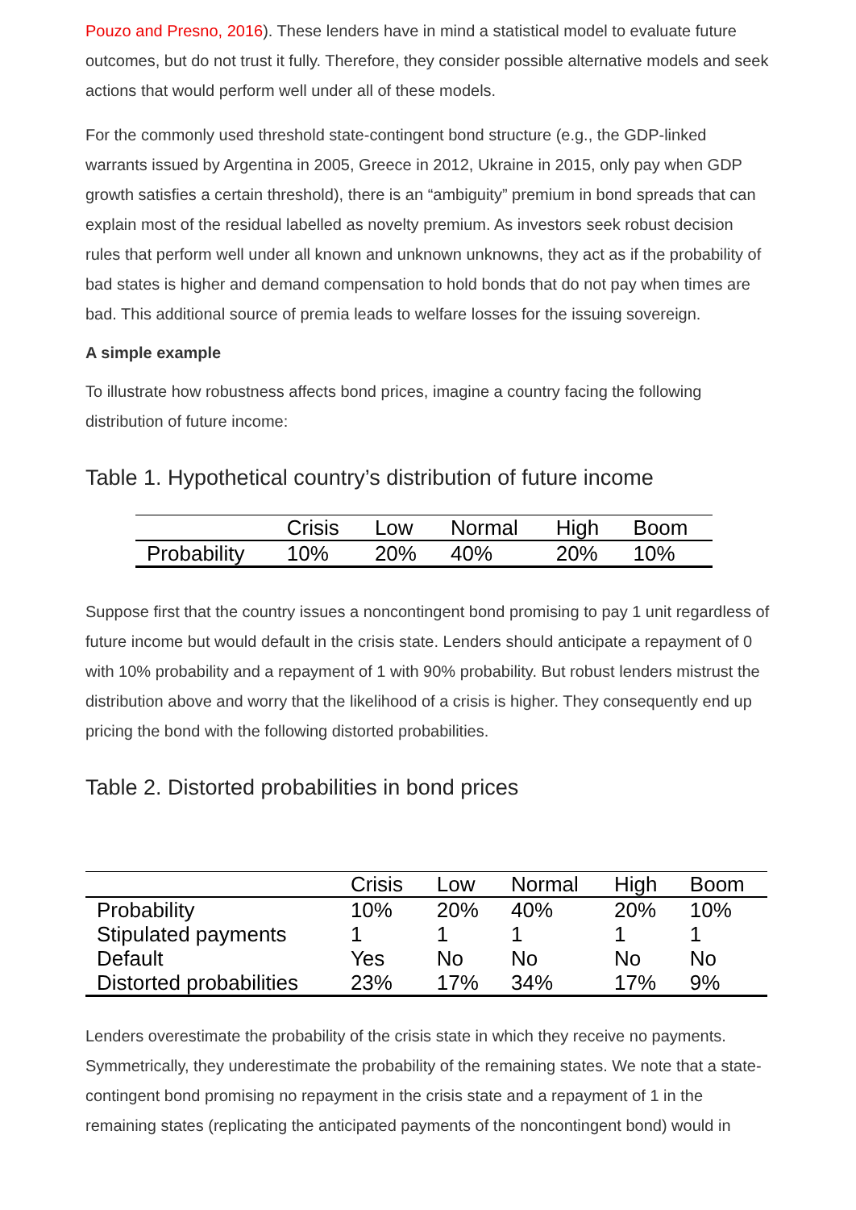Pouzo and Presno, 2016). These lenders have in mind a statistical model to evaluate future outcomes, but do not trust it fully. Therefore, they consider possible alternative models and seek actions that would perform well under all of these models.
For the commonly used threshold state-contingent bond structure (e.g., the GDP-linked warrants issued by Argentina in 2005, Greece in 2012, Ukraine in 2015, only pay when GDP growth satisfies a certain threshold), there is an “ambiguity” premium in bond spreads that can explain most of the residual labelled as novelty premium. As investors seek robust decision rules that perform well under all known and unknown unknowns, they act as if the probability of bad states is higher and demand compensation to hold bonds that do not pay when times are bad. This additional source of premia leads to welfare losses for the issuing sovereign.
A simple example
To illustrate how robustness affects bond prices, imagine a country facing the following distribution of future income:
Table 1. Hypothetical country’s distribution of future income
| | Crisis | Low | Normal | High | Boom |
| --- | --- | --- | --- | --- | --- |
| Probability | 10% | 20% | 40% | 20% | 10% |
Suppose first that the country issues a noncontingent bond promising to pay 1 unit regardless of future income but would default in the crisis state. Lenders should anticipate a repayment of 0 with 10% probability and a repayment of 1 with 90% probability. But robust lenders mistrust the distribution above and worry that the likelihood of a crisis is higher. They consequently end up pricing the bond with the following distorted probabilities.
Table 2. Distorted probabilities in bond prices
| | Crisis | Low | Normal | High | Boom |
| --- | --- | --- | --- | --- | --- |
| Probability | 10% | 20% | 40% | 20% | 10% |
| Stipulated payments | 1 | 1 | 1 | 1 | 1 |
| Default | Yes | No | No | No | No |
| Distorted probabilities | 23% | 17% | 34% | 17% | 9% |
Lenders overestimate the probability of the crisis state in which they receive no payments. Symmetrically, they underestimate the probability of the remaining states. We note that a state-contingent bond promising no repayment in the crisis state and a repayment of 1 in the remaining states (replicating the anticipated payments of the noncontingent bond) would in